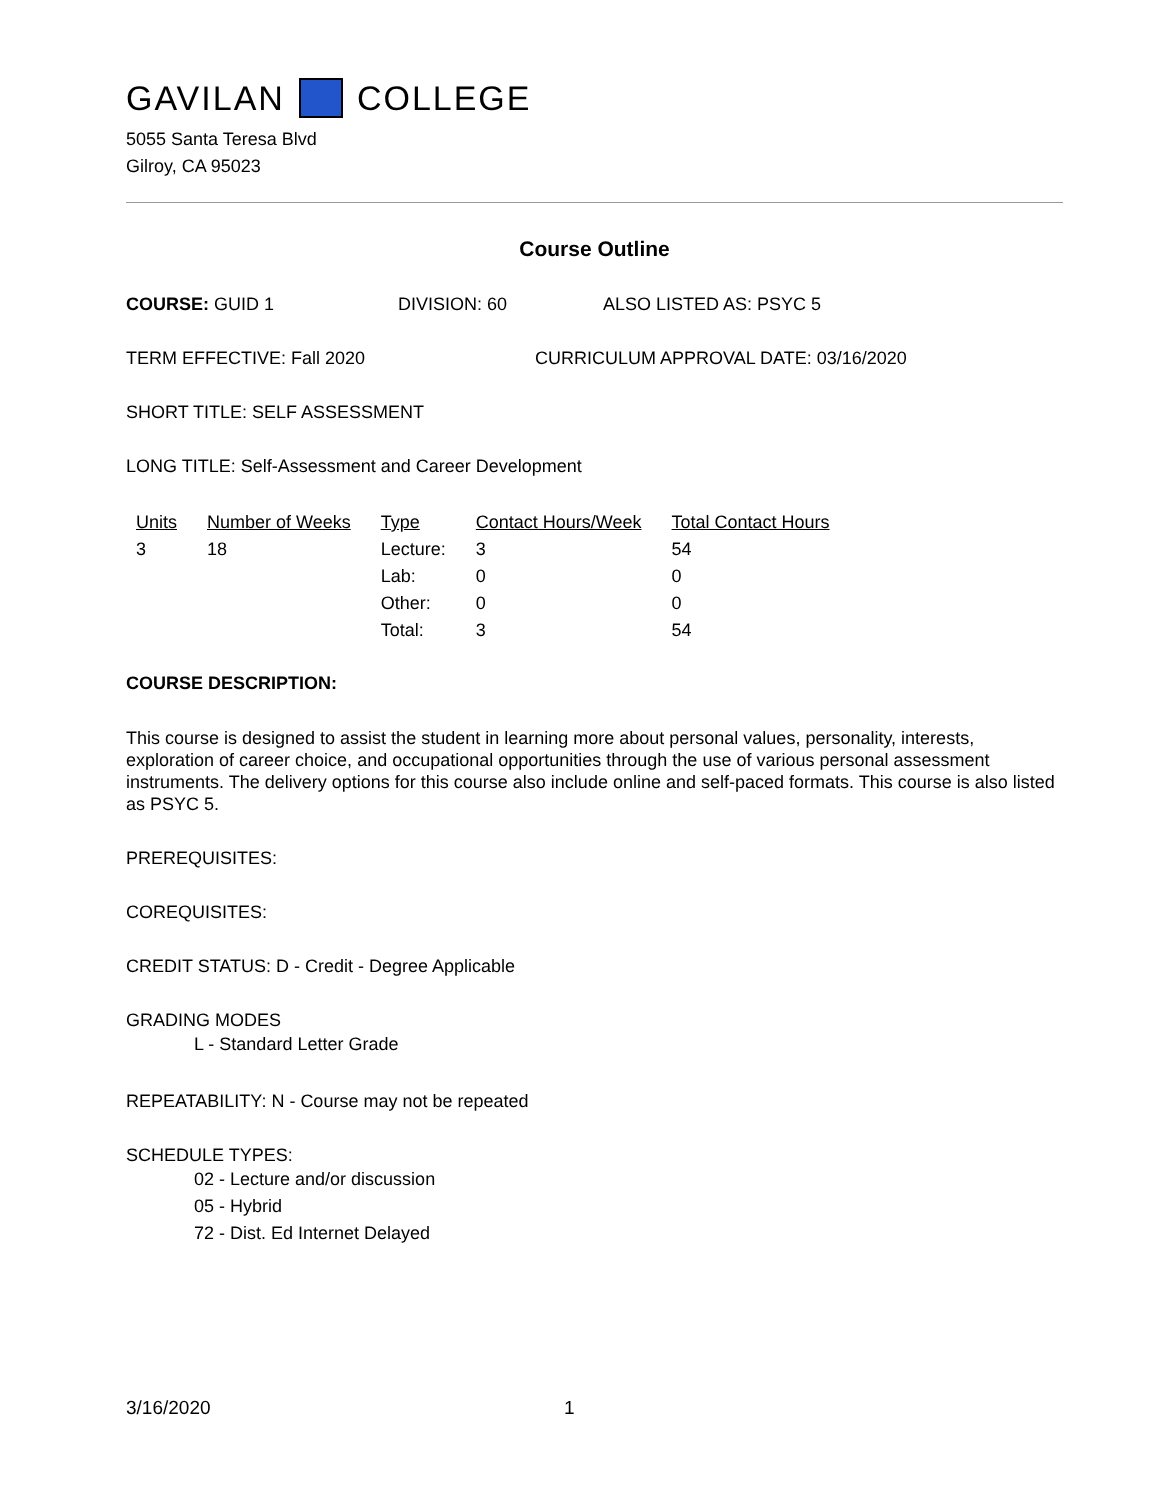GAVILAN COLLEGE
5055 Santa Teresa Blvd
Gilroy, CA 95023
Course Outline
COURSE: GUID 1 DIVISION: 60 ALSO LISTED AS: PSYC 5
TERM EFFECTIVE: Fall 2020 CURRICULUM APPROVAL DATE: 03/16/2020
SHORT TITLE: SELF ASSESSMENT
LONG TITLE: Self-Assessment and Career Development
| Units | Number of Weeks | Type | Contact Hours/Week | Total Contact Hours |
| --- | --- | --- | --- | --- |
| 3 | 18 | Lecture: | 3 | 54 |
| | | Lab: | 0 | 0 |
| | | Other: | 0 | 0 |
| | | Total: | 3 | 54 |
COURSE DESCRIPTION:
This course is designed to assist the student in learning more about personal values, personality, interests, exploration of career choice, and occupational opportunities through the use of various personal assessment instruments. The delivery options for this course also include online and self-paced formats. This course is also listed as PSYC 5.
PREREQUISITES:
COREQUISITES:
CREDIT STATUS: D - Credit - Degree Applicable
GRADING MODES
L - Standard Letter Grade
REPEATABILITY: N - Course may not be repeated
SCHEDULE TYPES:
02 - Lecture and/or discussion
05 - Hybrid
72 - Dist. Ed Internet Delayed
3/16/2020 1